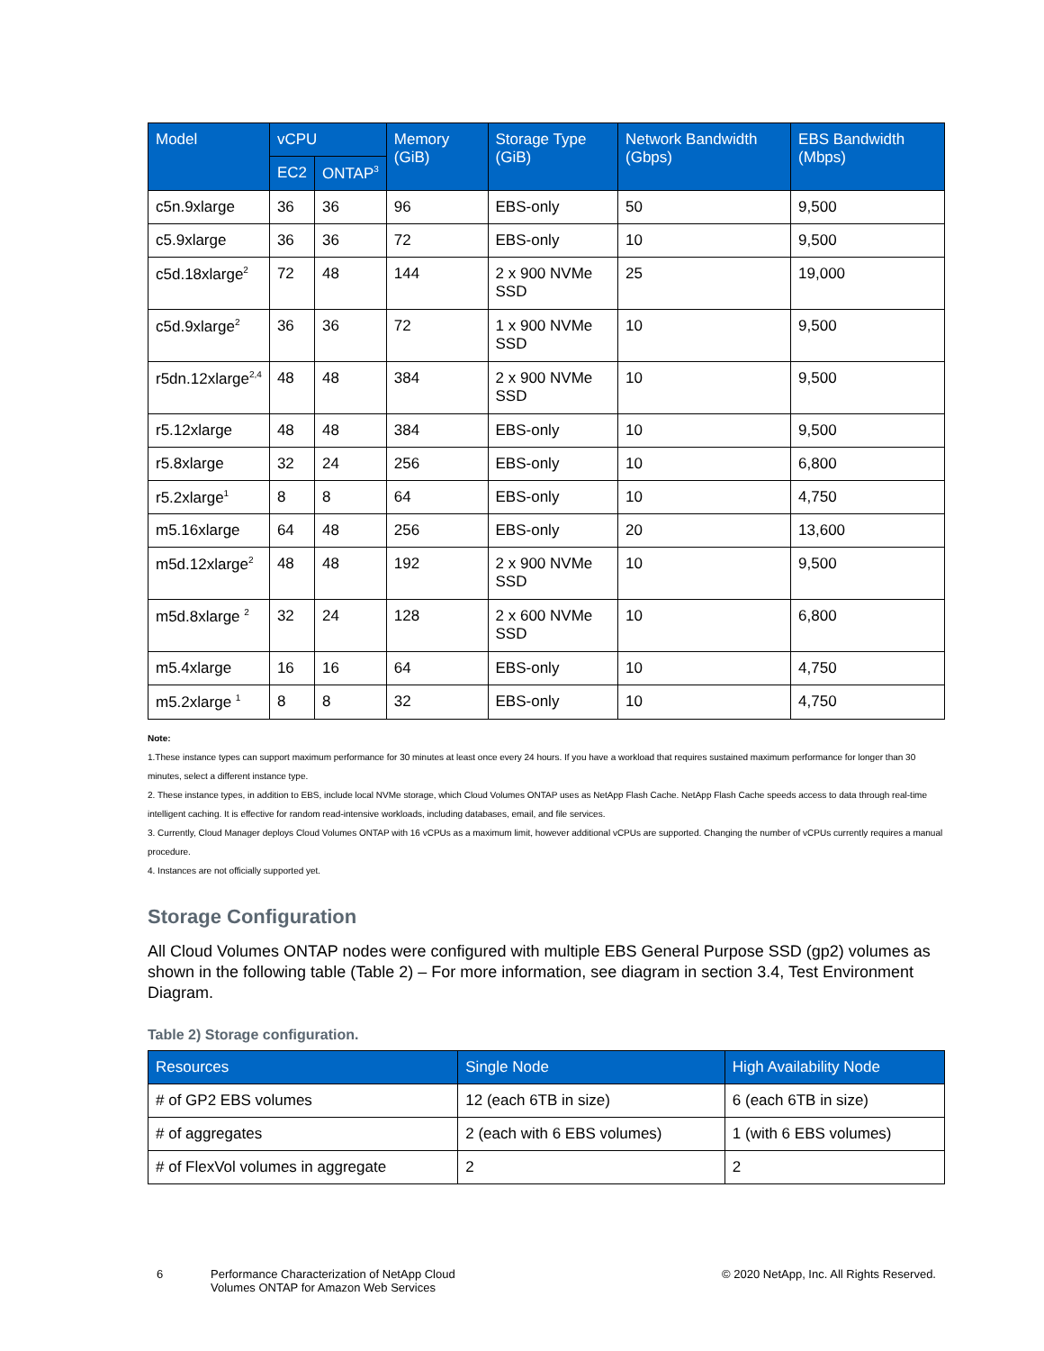| Model | vCPU | | Memory (GiB) | Storage Type (GiB) | Network Bandwidth (Gbps) | EBS Bandwidth (Mbps) |
| --- | --- | --- | --- | --- | --- | --- |
| | EC2 | ONTAP<sup>3</sup> | | | | |
| c5n.9xlarge | 36 | 36 | 96 | EBS-only | 50 | 9,500 |
| c5.9xlarge | 36 | 36 | 72 | EBS-only | 10 | 9,500 |
| c5d.18xlarge<sup>2</sup> | 72 | 48 | 144 | 2 x 900 NVMe SSD | 25 | 19,000 |
| c5d.9xlarge<sup>2</sup> | 36 | 36 | 72 | 1 x 900 NVMe SSD | 10 | 9,500 |
| r5dn.12xlarge<sup>2,4</sup> | 48 | 48 | 384 | 2 x 900 NVMe SSD | 10 | 9,500 |
| r5.12xlarge | 48 | 48 | 384 | EBS-only | 10 | 9,500 |
| r5.8xlarge | 32 | 24 | 256 | EBS-only | 10 | 6,800 |
| r5.2xlarge<sup>1</sup> | 8 | 8 | 64 | EBS-only | 10 | 4,750 |
| m5.16xlarge | 64 | 48 | 256 | EBS-only | 20 | 13,600 |
| m5d.12xlarge<sup>2</sup> | 48 | 48 | 192 | 2 x 900 NVMe SSD | 10 | 9,500 |
| m5d.8xlarge <sup>2</sup> | 32 | 24 | 128 | 2 x 600 NVMe SSD | 10 | 6,800 |
| m5.4xlarge | 16 | 16 | 64 | EBS-only | 10 | 4,750 |
| m5.2xlarge <sup>1</sup> | 8 | 8 | 32 | EBS-only | 10 | 4,750 |
Note:
1.These instance types can support maximum performance for 30 minutes at least once every 24 hours. If you have a workload that requires sustained maximum performance for longer than 30 minutes, select a different instance type.
2. These instance types, in addition to EBS, include local NVMe storage, which Cloud Volumes ONTAP uses as NetApp Flash Cache. NetApp Flash Cache speeds access to data through real-time intelligent caching. It is effective for random read-intensive workloads, including databases, email, and file services.
3. Currently, Cloud Manager deploys Cloud Volumes ONTAP with 16 vCPUs as a maximum limit, however additional vCPUs are supported. Changing the number of vCPUs currently requires a manual procedure.
4. Instances are not officially supported yet.
Storage Configuration
All Cloud Volumes ONTAP nodes were configured with multiple EBS General Purpose SSD (gp2) volumes as shown in the following table (Table 2) – For more information, see diagram in section 3.4, Test Environment Diagram.
Table 2) Storage configuration.
| Resources | Single Node | High Availability Node |
| --- | --- | --- |
| # of GP2 EBS volumes | 12 (each 6TB in size) | 6 (each 6TB in size) |
| # of aggregates | 2 (each with 6 EBS volumes) | 1 (with 6 EBS volumes) |
| # of FlexVol volumes in aggregate | 2 | 2 |
6 Performance Characterization of NetApp Cloud
Volumes ONTAP for Amazon Web Services
© 2020 NetApp, Inc. All Rights Reserved.